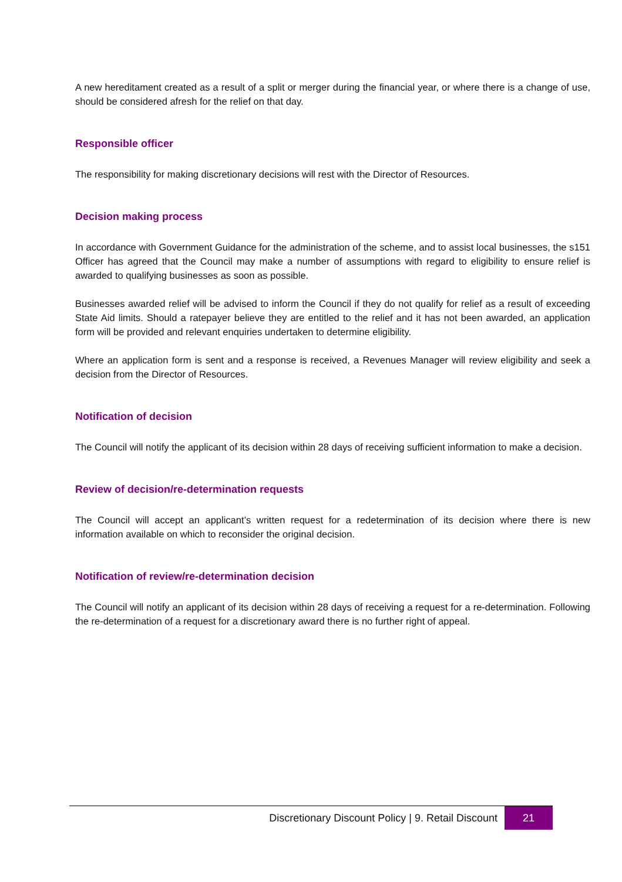A new hereditament created as a result of a split or merger during the financial year, or where there is a change of use, should be considered afresh for the relief on that day.
Responsible officer
The responsibility for making discretionary decisions will rest with the Director of Resources.
Decision making process
In accordance with Government Guidance for the administration of the scheme, and to assist local businesses, the s151 Officer has agreed that the Council may make a number of assumptions with regard to eligibility to ensure relief is awarded to qualifying businesses as soon as possible.
Businesses awarded relief will be advised to inform the Council if they do not qualify for relief as a result of exceeding State Aid limits. Should a ratepayer believe they are entitled to the relief and it has not been awarded, an application form will be provided and relevant enquiries undertaken to determine eligibility.
Where an application form is sent and a response is received, a Revenues Manager will review eligibility and seek a decision from the Director of Resources.
Notification of decision
The Council will notify the applicant of its decision within 28 days of receiving sufficient information to make a decision.
Review of decision/re-determination requests
The Council will accept an applicant’s written request for a redetermination of its decision where there is new information available on which to reconsider the original decision.
Notification of review/re-determination decision
The Council will notify an applicant of its decision within 28 days of receiving a request for a re-determination. Following the re-determination of a request for a discretionary award there is no further right of appeal.
Discretionary Discount Policy | 9. Retail Discount
21